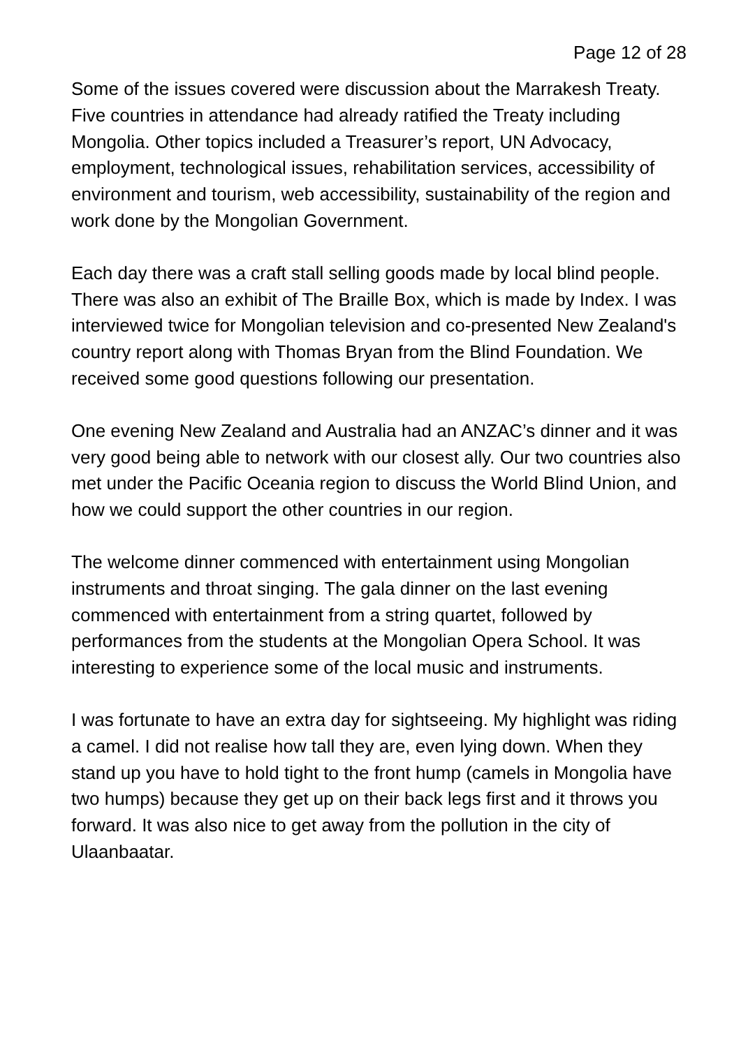Page 12 of 28
Some of the issues covered were discussion about the Marrakesh Treaty. Five countries in attendance had already ratified the Treaty including Mongolia. Other topics included a Treasurer’s report, UN Advocacy, employment, technological issues, rehabilitation services, accessibility of environment and tourism, web accessibility, sustainability of the region and work done by the Mongolian Government.
Each day there was a craft stall selling goods made by local blind people. There was also an exhibit of The Braille Box, which is made by Index. I was interviewed twice for Mongolian television and co-presented New Zealand's country report along with Thomas Bryan from the Blind Foundation. We received some good questions following our presentation.
One evening New Zealand and Australia had an ANZAC’s dinner and it was very good being able to network with our closest ally. Our two countries also met under the Pacific Oceania region to discuss the World Blind Union, and how we could support the other countries in our region.
The welcome dinner commenced with entertainment using Mongolian instruments and throat singing. The gala dinner on the last evening commenced with entertainment from a string quartet, followed by performances from the students at the Mongolian Opera School. It was interesting to experience some of the local music and instruments.
I was fortunate to have an extra day for sightseeing. My highlight was riding a camel. I did not realise how tall they are, even lying down. When they stand up you have to hold tight to the front hump (camels in Mongolia have two humps) because they get up on their back legs first and it throws you forward. It was also nice to get away from the pollution in the city of Ulaanbaatar.